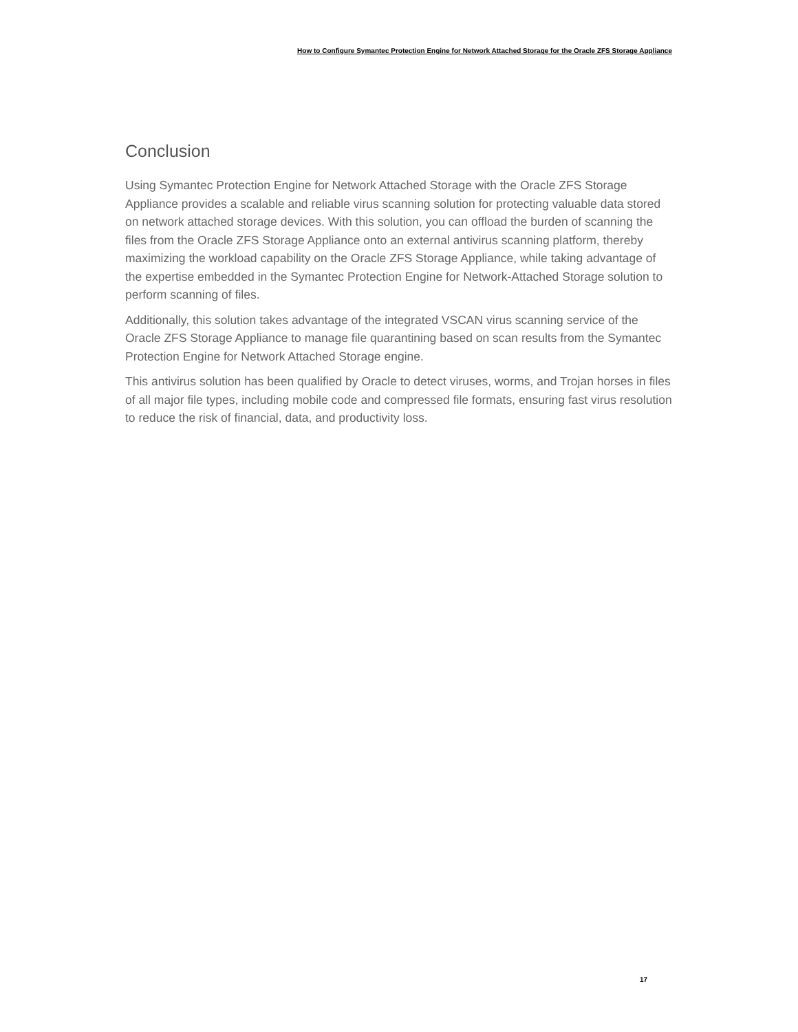How to Configure Symantec Protection Engine for Network Attached Storage for the Oracle ZFS Storage Appliance
Conclusion
Using Symantec Protection Engine for Network Attached Storage with the Oracle ZFS Storage Appliance provides a scalable and reliable virus scanning solution for protecting valuable data stored on network attached storage devices. With this solution, you can offload the burden of scanning the files from the Oracle ZFS Storage Appliance onto an external antivirus scanning platform, thereby maximizing the workload capability on the Oracle ZFS Storage Appliance, while taking advantage of the expertise embedded in the Symantec Protection Engine for Network-Attached Storage solution to perform scanning of files.
Additionally, this solution takes advantage of the integrated VSCAN virus scanning service of the Oracle ZFS Storage Appliance to manage file quarantining based on scan results from the Symantec Protection Engine for Network Attached Storage engine.
This antivirus solution has been qualified by Oracle to detect viruses, worms, and Trojan horses in files of all major file types, including mobile code and compressed file formats, ensuring fast virus resolution to reduce the risk of financial, data, and productivity loss.
17